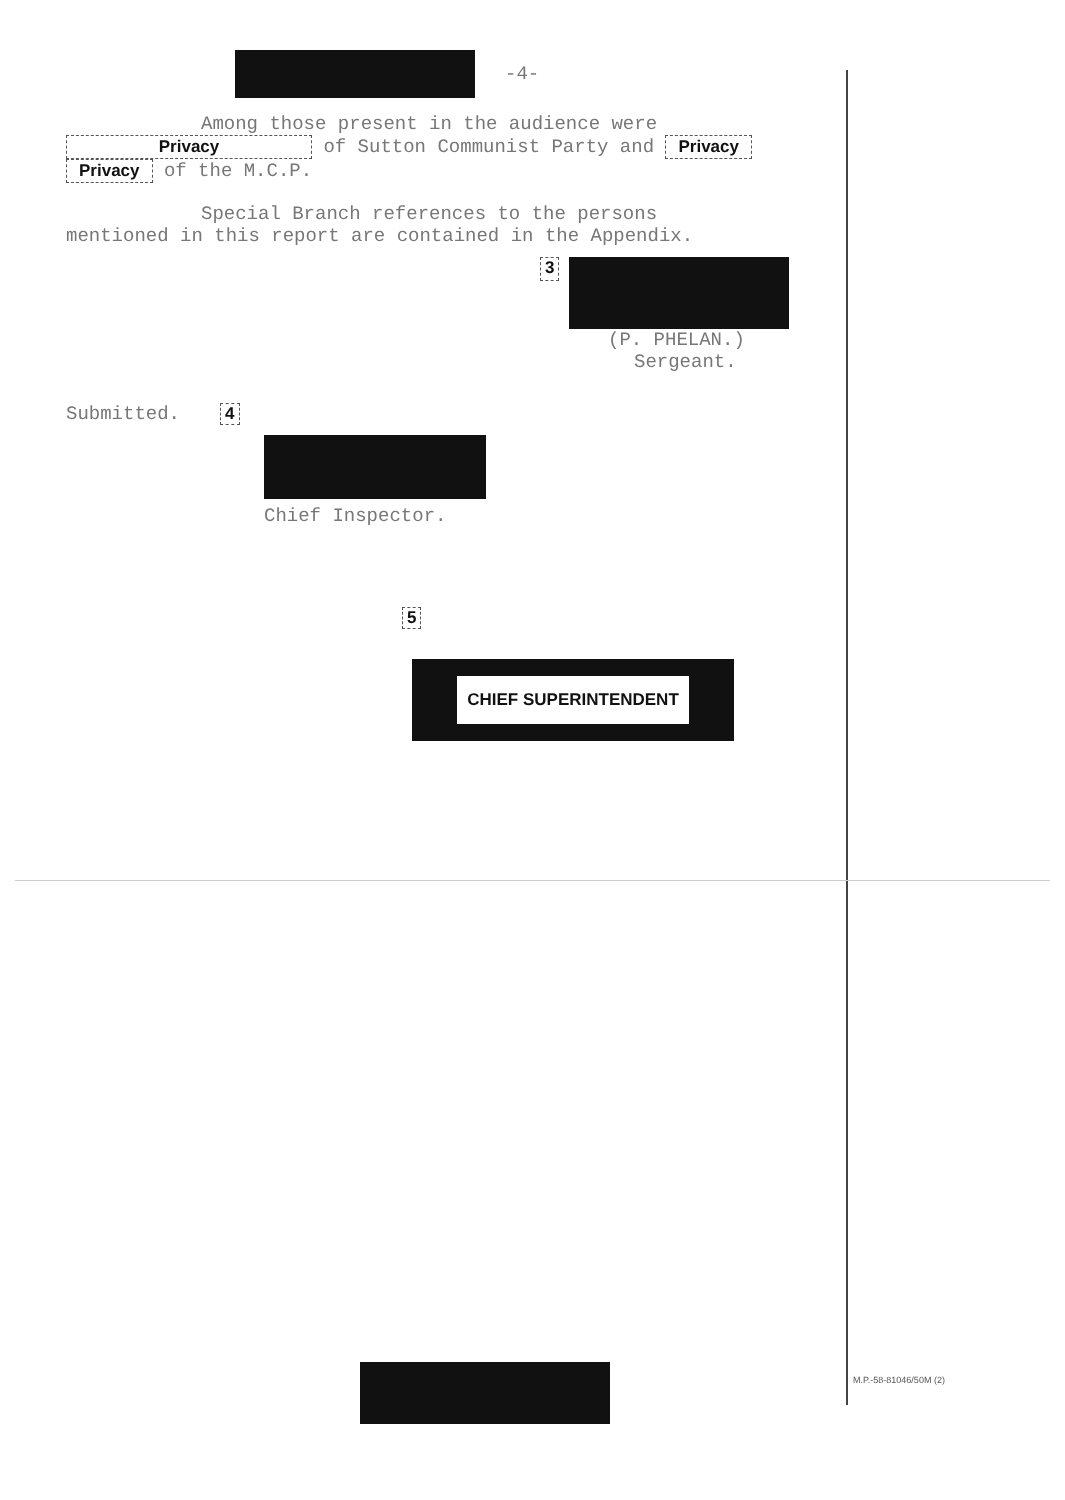-4-
Among those present in the audience were
Privacy of Sutton Communist Party and Privacy
Privacy of the M.C.P.
Special Branch references to the persons
mentioned in this report are contained in the Appendix.
3
(P. PHELAN.)
Sergeant.
Submitted. 4
Chief Inspector.
5
CHIEF SUPERINTENDENT
M.P.-58-81046/50M (2)